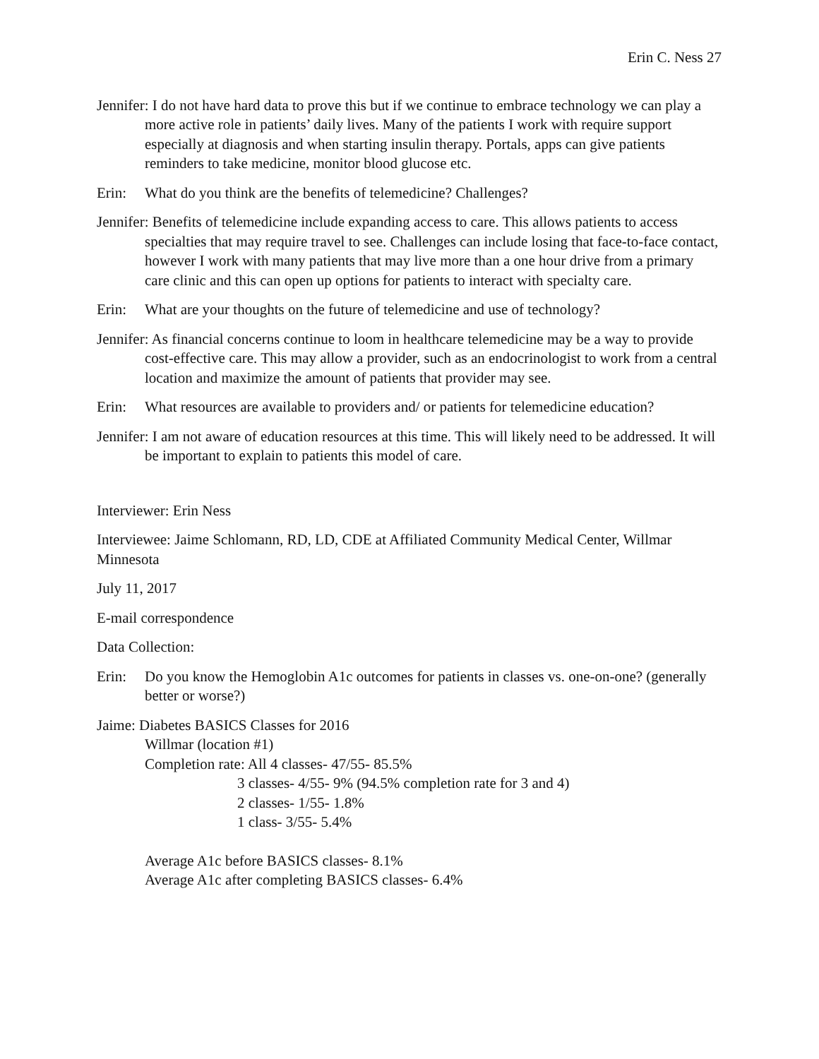Erin C. Ness 27
Jennifer: I do not have hard data to prove this but if we continue to embrace technology we can play a more active role in patients’ daily lives. Many of the patients I work with require support especially at diagnosis and when starting insulin therapy. Portals, apps can give patients reminders to take medicine, monitor blood glucose etc.
Erin: What do you think are the benefits of telemedicine? Challenges?
Jennifer: Benefits of telemedicine include expanding access to care. This allows patients to access specialties that may require travel to see. Challenges can include losing that face-to-face contact, however I work with many patients that may live more than a one hour drive from a primary care clinic and this can open up options for patients to interact with specialty care.
Erin: What are your thoughts on the future of telemedicine and use of technology?
Jennifer: As financial concerns continue to loom in healthcare telemedicine may be a way to provide cost-effective care. This may allow a provider, such as an endocrinologist to work from a central location and maximize the amount of patients that provider may see.
Erin: What resources are available to providers and/ or patients for telemedicine education?
Jennifer: I am not aware of education resources at this time. This will likely need to be addressed. It will be important to explain to patients this model of care.
Interviewer: Erin Ness
Interviewee: Jaime Schlomann, RD, LD, CDE at Affiliated Community Medical Center, Willmar Minnesota
July 11, 2017
E-mail correspondence
Data Collection:
Erin: Do you know the Hemoglobin A1c outcomes for patients in classes vs. one-on-one? (generally better or worse?)
Jaime: Diabetes BASICS Classes for 2016
Willmar (location #1)
Completion rate: All 4 classes- 47/55- 85.5%
3 classes- 4/55- 9% (94.5% completion rate for 3 and 4)
2 classes- 1/55- 1.8%
1 class- 3/55- 5.4%
Average A1c before BASICS classes- 8.1%
Average A1c after completing BASICS classes- 6.4%